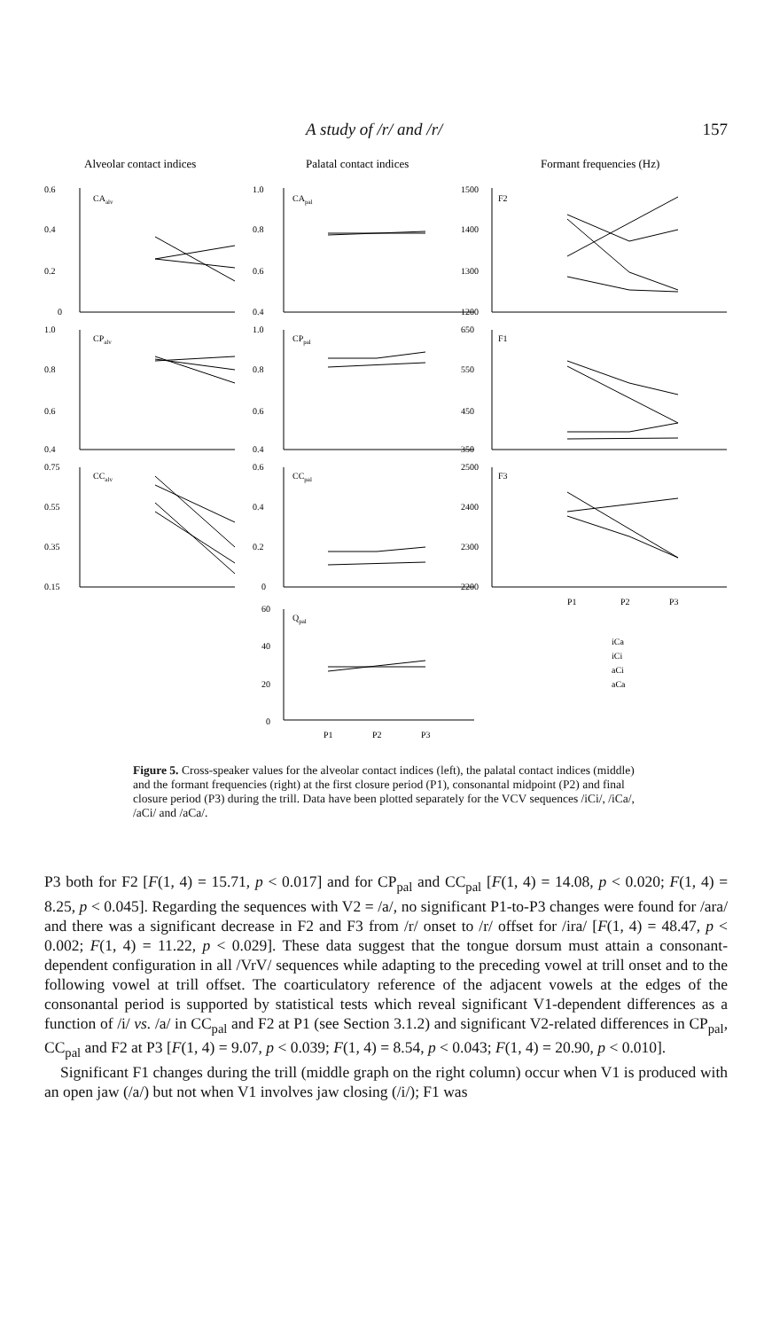A study of /r/ and /r/ 157
Alveolar contact indices
Palatal contact indices
Formant frequencies (Hz)
0.6
0.4
0.2
0
CAalv
1.0
0.8
0.6
0.4
CApal
1500
1400
1300
1200
F2
1.0
0.8
0.6
0.4
CPalv
1.0
0.8
0.6
0.4
CPpal
650
550
450
350
F1
0.75
0.55
0.35
0.15
CCalv
0.6
0.4
0.2
0
CCpal
2500
2400
2300
2200
F3
P1
P2
P3
60
40
20
0
Qpal
P1
P2
P3
iCa
iCi
aCi
aCa
Figure 5. Cross-speaker values for the alveolar contact indices (left), the palatal contact indices (middle) and the formant frequencies (right) at the first closure period (P1), consonantal midpoint (P2) and final closure period (P3) during the trill. Data have been plotted separately for the VCV sequences /iCi/, /iCa/, /aCi/ and /aCa/.
P3 both for F2 [F(1, 4) = 15.71, p < 0.017] and for CP<sub>pal</sub> and CC<sub>pal</sub> [F(1, 4) = 14.08, p < 0.020; F(1, 4) = 8.25, p < 0.045]. Regarding the sequences with V2 = /a/, no significant P1-to-P3 changes were found for /ara/ and there was a significant decrease in F2 and F3 from /r/ onset to /r/ offset for /ira/ [F(1, 4) = 48.47, p < 0.002; F(1, 4) = 11.22, p < 0.029]. These data suggest that the tongue dorsum must attain a consonant-dependent configuration in all /VrV/ sequences while adapting to the preceding vowel at trill onset and to the following vowel at trill offset. The coarticulatory reference of the adjacent vowels at the edges of the consonantal period is supported by statistical tests which reveal significant V1-dependent differences as a function of /i/ vs. /a/ in CC<sub>pal</sub> and F2 at P1 (see Section 3.1.2) and significant V2-related differences in CP<sub>pal</sub>, CC<sub>pal</sub> and F2 at P3 [F(1, 4) = 9.07, p < 0.039; F(1, 4) = 8.54, p < 0.043; F(1, 4) = 20.90, p < 0.010].
Significant F1 changes during the trill (middle graph on the right column) occur when V1 is produced with an open jaw (/a/) but not when V1 involves jaw closing (/i/); F1 was